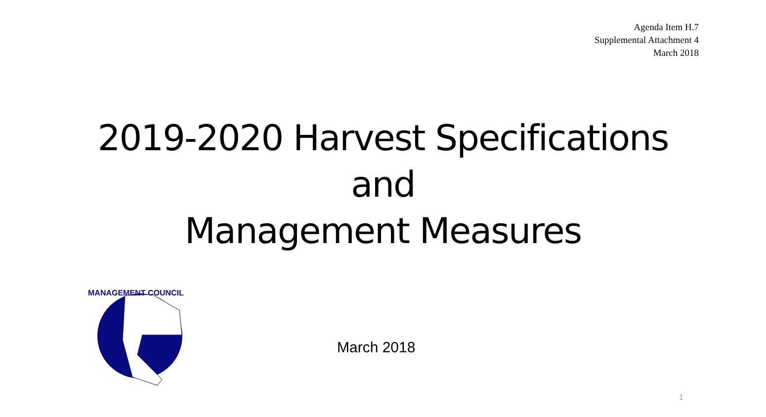Agenda Item H.7
Supplemental Attachment 4
March 2018
2019-2020 Harvest Specifications
and
Management Measures
MANAGEMENT COUNCIL
March 2018
1